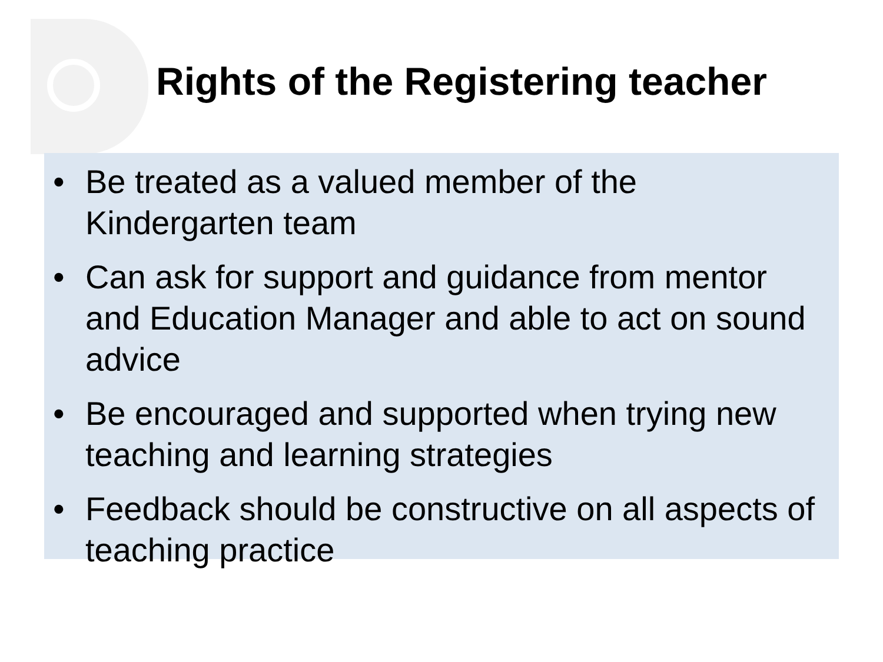Rights of the Registering teacher
• Be treated as a valued member of the Kindergarten team
• Can ask for support and guidance from mentor and Education Manager and able to act on sound advice
• Be encouraged and supported when trying new teaching and learning strategies
• Feedback should be constructive on all aspects of teaching practice